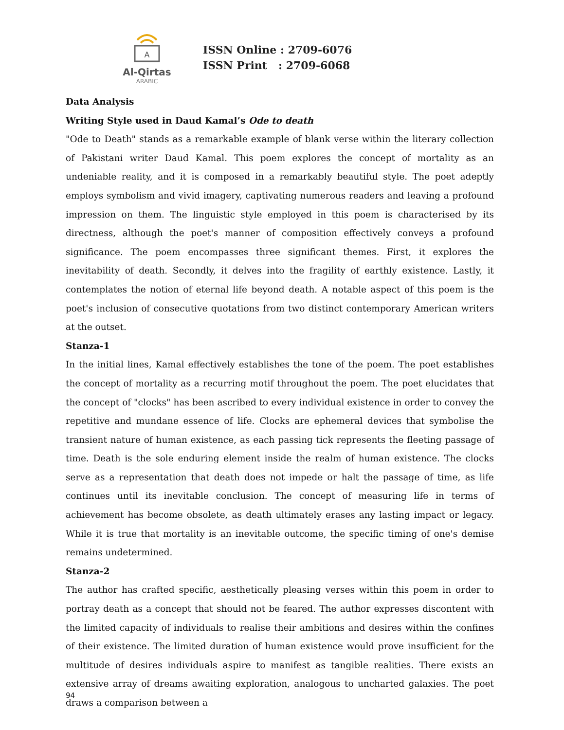A
Al-Qirtas
ARABIC
ISSN Online : 2709-6076
ISSN Print : 2709-6068
Data Analysis
Writing Style used in Daud Kamal’s Ode to death
"Ode to Death" stands as a remarkable example of blank verse within the literary collection of Pakistani writer Daud Kamal. This poem explores the concept of mortality as an undeniable reality, and it is composed in a remarkably beautiful style. The poet adeptly employs symbolism and vivid imagery, captivating numerous readers and leaving a profound impression on them. The linguistic style employed in this poem is characterised by its directness, although the poet's manner of composition effectively conveys a profound significance. The poem encompasses three significant themes. First, it explores the inevitability of death. Secondly, it delves into the fragility of earthly existence. Lastly, it contemplates the notion of eternal life beyond death. A notable aspect of this poem is the poet's inclusion of consecutive quotations from two distinct contemporary American writers at the outset.
Stanza-1
In the initial lines, Kamal effectively establishes the tone of the poem. The poet establishes the concept of mortality as a recurring motif throughout the poem. The poet elucidates that the concept of "clocks" has been ascribed to every individual existence in order to convey the repetitive and mundane essence of life. Clocks are ephemeral devices that symbolise the transient nature of human existence, as each passing tick represents the fleeting passage of time. Death is the sole enduring element inside the realm of human existence. The clocks serve as a representation that death does not impede or halt the passage of time, as life continues until its inevitable conclusion. The concept of measuring life in terms of achievement has become obsolete, as death ultimately erases any lasting impact or legacy. While it is true that mortality is an inevitable outcome, the specific timing of one's demise remains undetermined.
Stanza-2
The author has crafted specific, aesthetically pleasing verses within this poem in order to portray death as a concept that should not be feared. The author expresses discontent with the limited capacity of individuals to realise their ambitions and desires within the confines of their existence. The limited duration of human existence would prove insufficient for the multitude of desires individuals aspire to manifest as tangible realities. There exists an extensive array of dreams awaiting exploration, analogous to uncharted galaxies. The poet draws a comparison between a
94